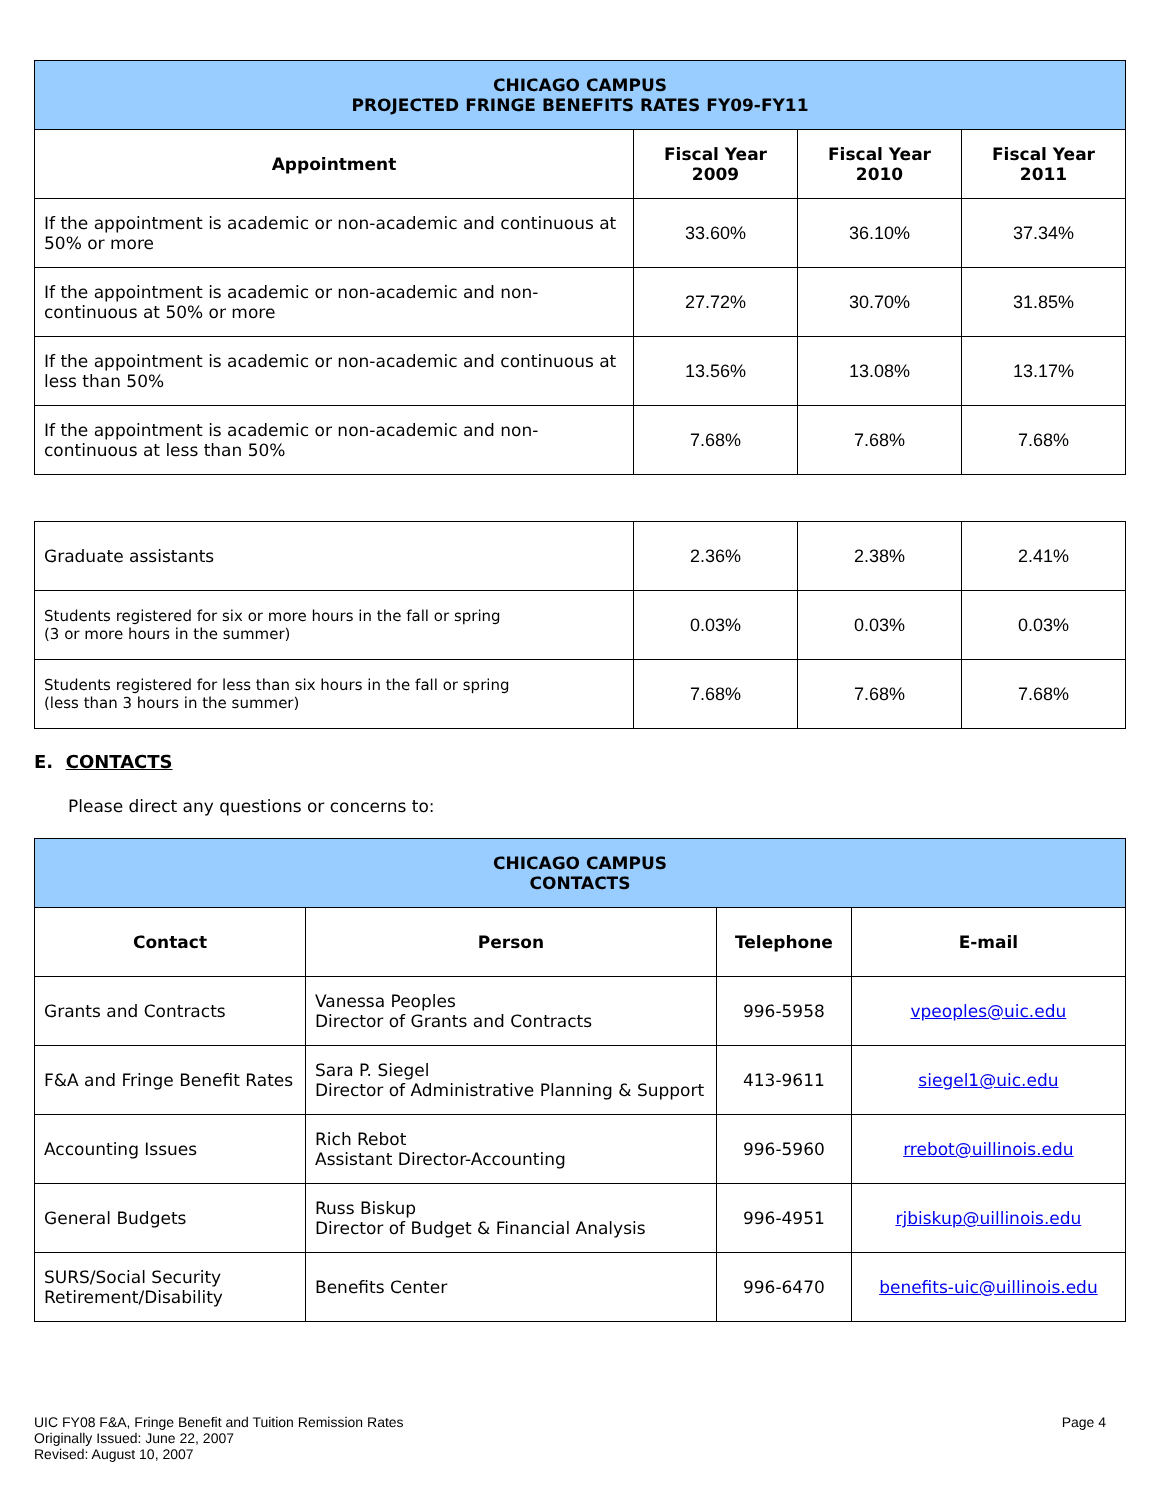| CHICAGO CAMPUS PROJECTED FRINGE BENEFITS RATES FY09-FY11 | | | |
| Appointment | Fiscal Year 2009 | Fiscal Year 2010 | Fiscal Year 2011 |
| If the appointment is academic or non-academic and continuous at 50% or more | 33.60% | 36.10% | 37.34% |
| If the appointment is academic or non-academic and non-continuous at 50% or more | 27.72% | 30.70% | 31.85% |
| If the appointment is academic or non-academic and continuous at less than 50% | 13.56% | 13.08% | 13.17% |
| If the appointment is academic or non-academic and non-continuous at less than 50% | 7.68% | 7.68% | 7.68% |
| Graduate assistants | 2.36% | 2.38% | 2.41% |
| Students registered for six or more hours in the fall or spring (3 or more hours in the summer) | 0.03% | 0.03% | 0.03% |
| Students registered for less than six hours in the fall or spring (less than 3 hours in the summer) | 7.68% | 7.68% | 7.68% |
E. CONTACTS
Please direct any questions or concerns to:
| CHICAGO CAMPUS CONTACTS | | | |
| Contact | Person | Telephone | E-mail |
| Grants and Contracts | Vanessa Peoples Director of Grants and Contracts | 996-5958 | vpeoples@uic.edu |
| F&A and Fringe Benefit Rates | Sara P. Siegel Director of Administrative Planning & Support | 413-9611 | siegel1@uic.edu |
| Accounting Issues | Rich Rebot Assistant Director-Accounting | 996-5960 | rrebot@uillinois.edu |
| General Budgets | Russ Biskup Director of Budget & Financial Analysis | 996-4951 | rjbiskup@uillinois.edu |
| SURS/Social Security Retirement/Disability | Benefits Center | 996-6470 | benefits-uic@uillinois.edu |
UIC FY08 F&A, Fringe Benefit and Tuition Remission Rates
Originally Issued: June 22, 2007
Revised: August 10, 2007
Page 4